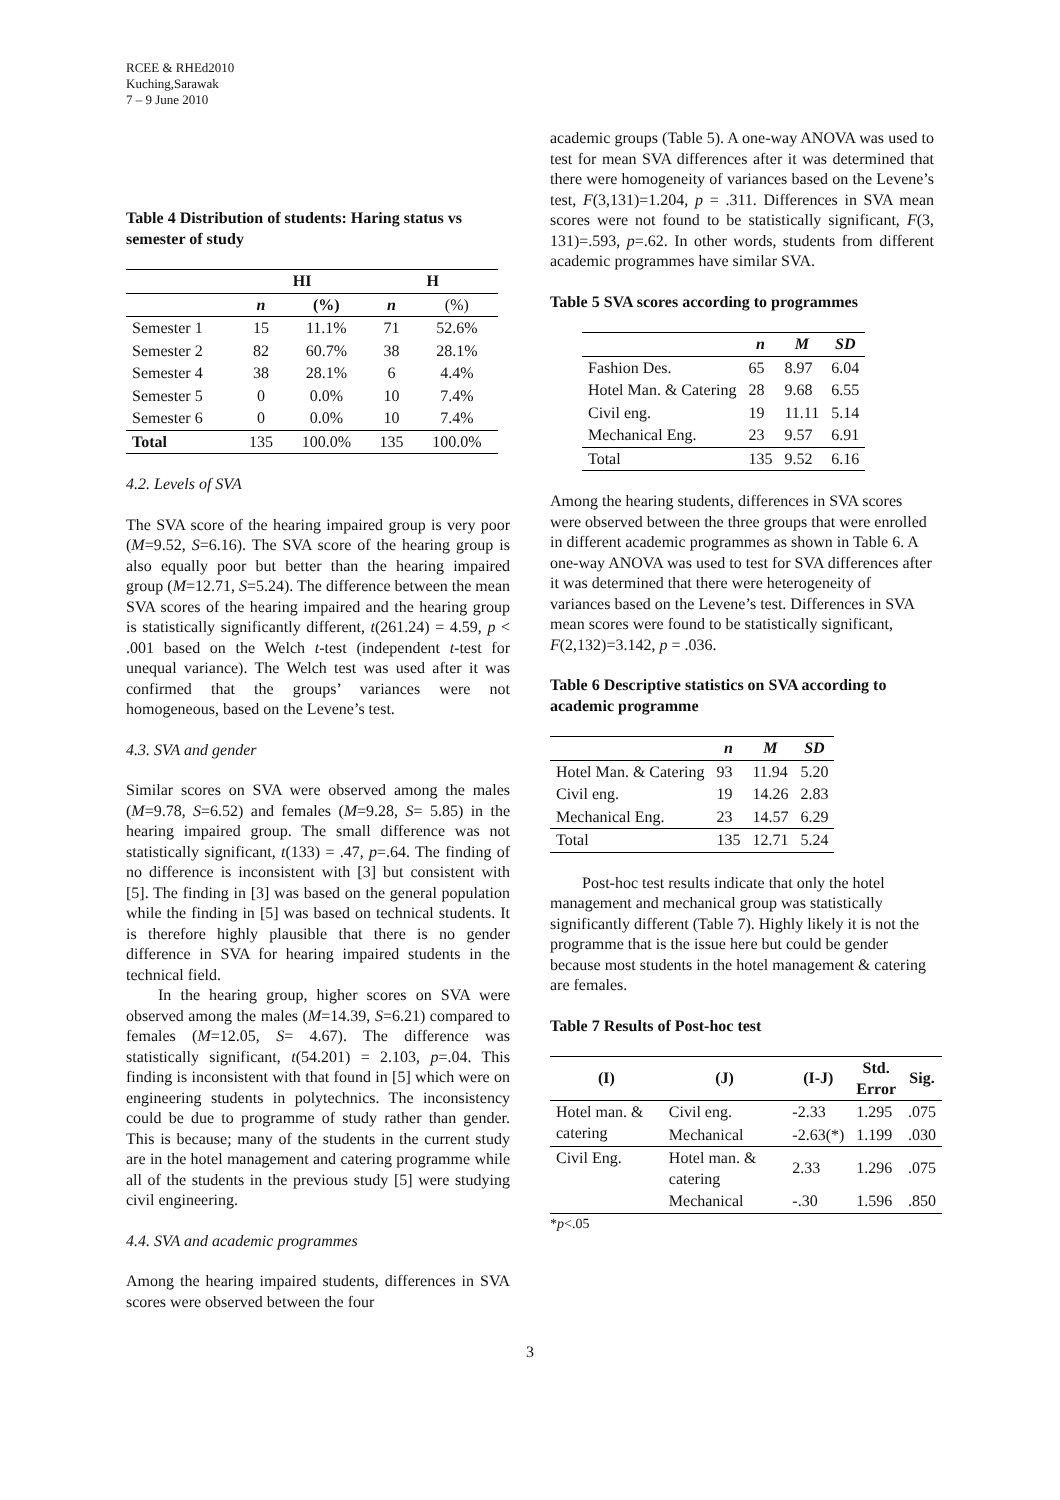RCEE & RHEd2010
Kuching,Sarawak
7 – 9 June 2010
Table 4 Distribution of students: Haring status vs semester of study
| | HI | | H | |
| --- | --- | --- | --- | --- |
| | n | (%) | n | (%) |
| Semester 1 | 15 | 11.1% | 71 | 52.6% |
| Semester 2 | 82 | 60.7% | 38 | 28.1% |
| Semester 4 | 38 | 28.1% | 6 | 4.4% |
| Semester 5 | 0 | 0.0% | 10 | 7.4% |
| Semester 6 | 0 | 0.0% | 10 | 7.4% |
| Total | 135 | 100.0% | 135 | 100.0% |
4.2. Levels of SVA
The SVA score of the hearing impaired group is very poor (M=9.52, S=6.16). The SVA score of the hearing group is also equally poor but better than the hearing impaired group (M=12.71, S=5.24). The difference between the mean SVA scores of the hearing impaired and the hearing group is statistically significantly different, t(261.24) = 4.59, p < .001 based on the Welch t-test (independent t-test for unequal variance). The Welch test was used after it was confirmed that the groups’ variances were not homogeneous, based on the Levene’s test.
4.3. SVA and gender
Similar scores on SVA were observed among the males (M=9.78, S=6.52) and females (M=9.28, S= 5.85) in the hearing impaired group. The small difference was not statistically significant, t(133) = .47, p=.64. The finding of no difference is inconsistent with [3] but consistent with [5]. The finding in [3] was based on the general population while the finding in [5] was based on technical students. It is therefore highly plausible that there is no gender difference in SVA for hearing impaired students in the technical field.
In the hearing group, higher scores on SVA were observed among the males (M=14.39, S=6.21) compared to females (M=12.05, S= 4.67). The difference was statistically significant, t(54.201) = 2.103, p=.04. This finding is inconsistent with that found in [5] which were on engineering students in polytechnics. The inconsistency could be due to programme of study rather than gender. This is because; many of the students in the current study are in the hotel management and catering programme while all of the students in the previous study [5] were studying civil engineering.
4.4. SVA and academic programmes
Among the hearing impaired students, differences in SVA scores were observed between the four
academic groups (Table 5). A one-way ANOVA was used to test for mean SVA differences after it was determined that there were homogeneity of variances based on the Levene’s test, F(3,131)=1.204, p = .311. Differences in SVA mean scores were not found to be statistically significant, F(3, 131)=.593, p=.62. In other words, students from different academic programmes have similar SVA.
Table 5 SVA scores according to programmes
| | n | M | SD |
| --- | --- | --- | --- |
| Fashion Des. | 65 | 8.97 | 6.04 |
| Hotel Man. & Catering | 28 | 9.68 | 6.55 |
| Civil eng. | 19 | 11.11 | 5.14 |
| Mechanical Eng. | 23 | 9.57 | 6.91 |
| Total | 135 | 9.52 | 6.16 |
Among the hearing students, differences in SVA scores were observed between the three groups that were enrolled in different academic programmes as shown in Table 6. A one-way ANOVA was used to test for SVA differences after it was determined that there were heterogeneity of variances based on the Levene’s test. Differences in SVA mean scores were found to be statistically significant, F(2,132)=3.142, p = .036.
Table 6 Descriptive statistics on SVA according to academic programme
| | n | M | SD |
| --- | --- | --- | --- |
| Hotel Man. & Catering | 93 | 11.94 | 5.20 |
| Civil eng. | 19 | 14.26 | 2.83 |
| Mechanical Eng. | 23 | 14.57 | 6.29 |
| Total | 135 | 12.71 | 5.24 |
Post-hoc test results indicate that only the hotel management and mechanical group was statistically significantly different (Table 7). Highly likely it is not the programme that is the issue here but could be gender because most students in the hotel management & catering are females.
Table 7 Results of Post-hoc test
| (I) | (J) | (I-J) | Std. Error | Sig. |
| --- | --- | --- | --- | --- |
| Hotel man. & catering | Civil eng. | -2.33 | 1.295 | .075 |
| | Mechanical | -2.63(*) | 1.199 | .030 |
| Civil Eng. | Hotel man. & catering | 2.33 | 1.296 | .075 |
| | Mechanical | -.30 | 1.596 | .850 |
*p<.05
3